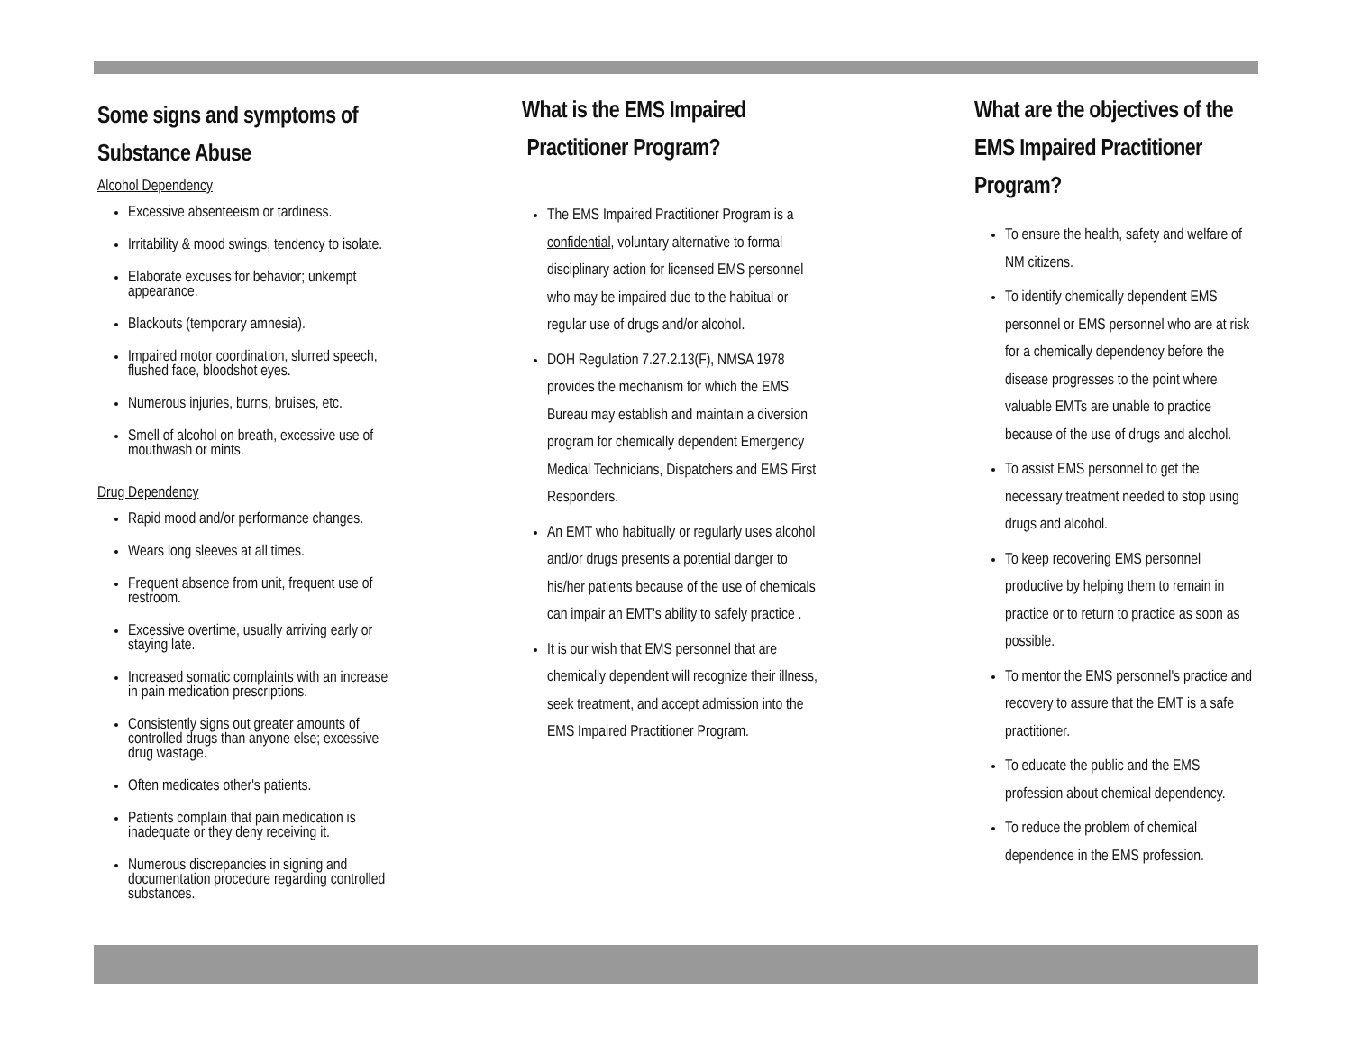Some signs and symptoms of Substance Abuse
Alcohol Dependency
Excessive absenteeism or tardiness.
Irritability & mood swings, tendency to isolate.
Elaborate excuses for behavior; unkempt appearance.
Blackouts (temporary amnesia).
Impaired motor coordination, slurred speech, flushed face, bloodshot eyes.
Numerous injuries, burns, bruises, etc.
Smell of alcohol on breath, excessive use of mouthwash or mints.
Drug Dependency
Rapid mood and/or performance changes.
Wears long sleeves at all times.
Frequent absence from unit, frequent use of restroom.
Excessive overtime, usually arriving early or staying late.
Increased somatic complaints with an increase in pain medication prescriptions.
Consistently signs out greater amounts of controlled drugs than anyone else; excessive drug wastage.
Often medicates other's patients.
Patients complain that pain medication is inadequate or they deny receiving it.
Numerous discrepancies in signing and documentation procedure regarding controlled substances.
What is the EMS Impaired
Practitioner Program?
The EMS Impaired Practitioner Program is a confidential, voluntary alternative to formal disciplinary action for licensed EMS personnel who may be impaired due to the habitual or regular use of drugs and/or alcohol.
DOH Regulation 7.27.2.13(F), NMSA 1978 provides the mechanism for which the EMS Bureau may establish and maintain a diversion program for chemically dependent Emergency Medical Technicians, Dispatchers and EMS First Responders.
An EMT who habitually or regularly uses alcohol and/or drugs presents a potential danger to his/her patients because of the use of chemicals can impair an EMT's ability to safely practice .
It is our wish that EMS personnel that are chemically dependent will recognize their illness, seek treatment, and accept admission into the EMS Impaired Practitioner Program.
What are the objectives of the EMS Impaired Practitioner Program?
To ensure the health, safety and welfare of NM citizens.
To identify chemically dependent EMS personnel or EMS personnel who are at risk for a chemically dependency before the disease progresses to the point where valuable EMTs are unable to practice because of the use of drugs and alcohol.
To assist EMS personnel to get the necessary treatment needed to stop using drugs and alcohol.
To keep recovering EMS personnel productive by helping them to remain in practice or to return to practice as soon as possible.
To mentor the EMS personnel's practice and recovery to assure that the EMT is a safe practitioner.
To educate the public and the EMS profession about chemical dependency.
To reduce the problem of chemical dependence in the EMS profession.